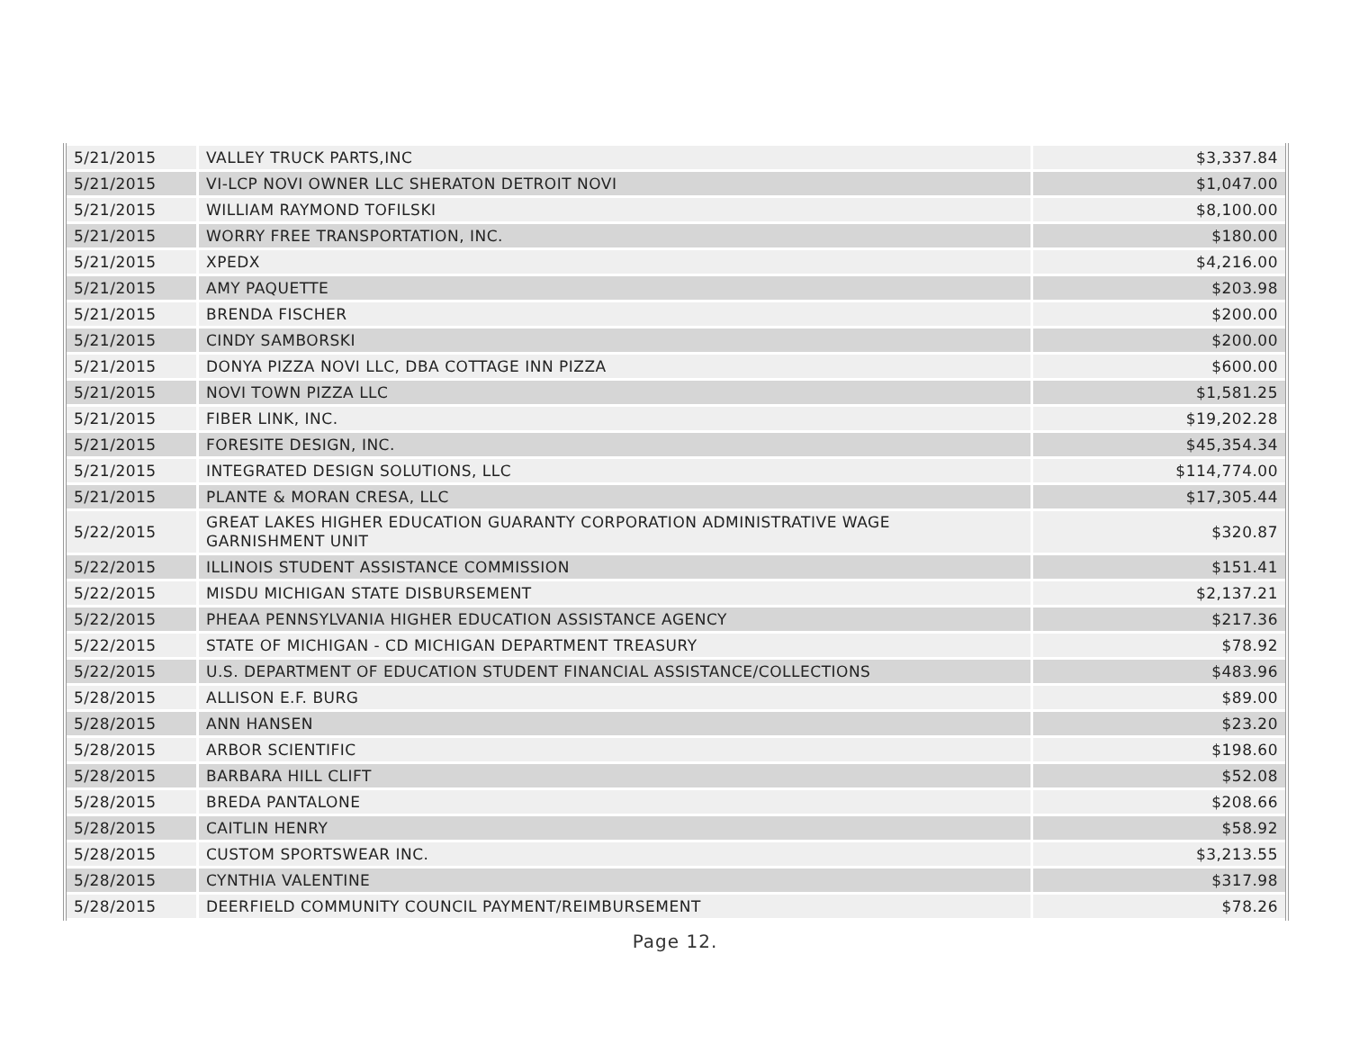| 5/21/2015 | VALLEY TRUCK PARTS,INC | $3,337.84 |
| 5/21/2015 | VI-LCP NOVI OWNER LLC SHERATON DETROIT NOVI | $1,047.00 |
| 5/21/2015 | WILLIAM RAYMOND TOFILSKI | $8,100.00 |
| 5/21/2015 | WORRY FREE TRANSPORTATION, INC. | $180.00 |
| 5/21/2015 | XPEDX | $4,216.00 |
| 5/21/2015 | AMY PAQUETTE | $203.98 |
| 5/21/2015 | BRENDA FISCHER | $200.00 |
| 5/21/2015 | CINDY SAMBORSKI | $200.00 |
| 5/21/2015 | DONYA PIZZA NOVI LLC, DBA COTTAGE INN PIZZA | $600.00 |
| 5/21/2015 | NOVI TOWN PIZZA LLC | $1,581.25 |
| 5/21/2015 | FIBER LINK, INC. | $19,202.28 |
| 5/21/2015 | FORESITE DESIGN, INC. | $45,354.34 |
| 5/21/2015 | INTEGRATED DESIGN SOLUTIONS, LLC | $114,774.00 |
| 5/21/2015 | PLANTE & MORAN CRESA, LLC | $17,305.44 |
| 5/22/2015 | GREAT LAKES HIGHER EDUCATION GUARANTY CORPORATION ADMINISTRATIVE WAGE GARNISHMENT UNIT | $320.87 |
| 5/22/2015 | ILLINOIS STUDENT ASSISTANCE COMMISSION | $151.41 |
| 5/22/2015 | MISDU MICHIGAN STATE DISBURSEMENT | $2,137.21 |
| 5/22/2015 | PHEAA PENNSYLVANIA HIGHER EDUCATION ASSISTANCE AGENCY | $217.36 |
| 5/22/2015 | STATE OF MICHIGAN - CD MICHIGAN DEPARTMENT TREASURY | $78.92 |
| 5/22/2015 | U.S. DEPARTMENT OF EDUCATION STUDENT FINANCIAL ASSISTANCE/COLLECTIONS | $483.96 |
| 5/28/2015 | ALLISON E.F. BURG | $89.00 |
| 5/28/2015 | ANN HANSEN | $23.20 |
| 5/28/2015 | ARBOR SCIENTIFIC | $198.60 |
| 5/28/2015 | BARBARA HILL CLIFT | $52.08 |
| 5/28/2015 | BREDA PANTALONE | $208.66 |
| 5/28/2015 | CAITLIN HENRY | $58.92 |
| 5/28/2015 | CUSTOM SPORTSWEAR INC. | $3,213.55 |
| 5/28/2015 | CYNTHIA VALENTINE | $317.98 |
| 5/28/2015 | DEERFIELD COMMUNITY COUNCIL PAYMENT/REIMBURSEMENT | $78.26 |
Page 12.